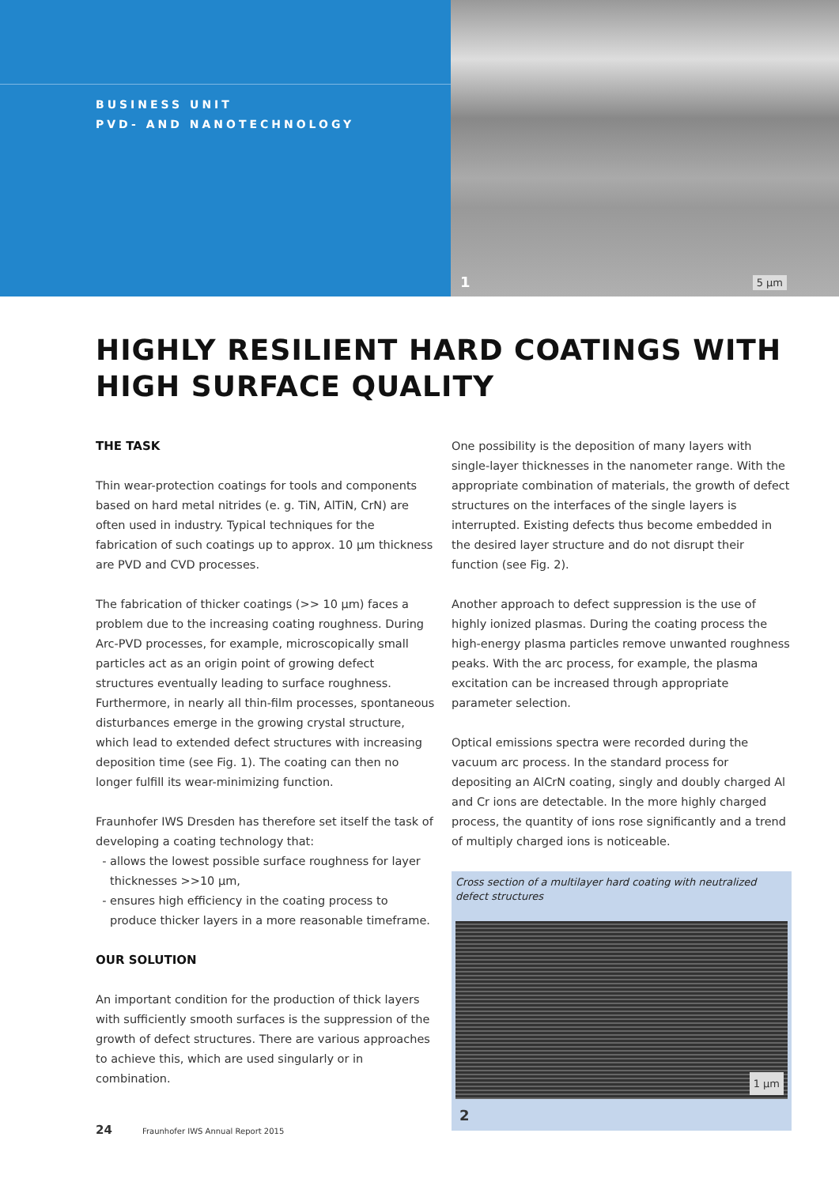BUSINESS UNIT
PVD- AND NANOTECHNOLOGY
1 5 µm
HIGHLY RESILIENT HARD COATINGS WITH HIGH SURFACE QUALITY
THE TASK
Thin wear-protection coatings for tools and components based on hard metal nitrides (e. g. TiN, AlTiN, CrN) are often used in industry. Typical techniques for the fabrication of such coatings up to approx. 10 µm thickness are PVD and CVD processes.
The fabrication of thicker coatings (>> 10 µm) faces a problem due to the increasing coating roughness. During Arc-PVD processes, for example, microscopically small particles act as an origin point of growing defect structures eventually leading to surface roughness. Furthermore, in nearly all thin-film processes, spontaneous disturbances emerge in the growing crystal structure, which lead to extended defect structures with increasing deposition time (see Fig. 1). The coating can then no longer fulfill its wear-minimizing function.
Fraunhofer IWS Dresden has therefore set itself the task of developing a coating technology that:
allows the lowest possible surface roughness for layer thicknesses >>10 µm,
ensures high efficiency in the coating process to produce thicker layers in a more reasonable timeframe.
OUR SOLUTION
An important condition for the production of thick layers with sufficiently smooth surfaces is the suppression of the growth of defect structures. There are various approaches to achieve this, which are used singularly or in combination.
One possibility is the deposition of many layers with single-layer thicknesses in the nanometer range. With the appropriate combination of materials, the growth of defect structures on the interfaces of the single layers is interrupted. Existing defects thus become embedded in the desired layer structure and do not disrupt their function (see Fig. 2).
Another approach to defect suppression is the use of highly ionized plasmas. During the coating process the high-energy plasma particles remove unwanted roughness peaks. With the arc process, for example, the plasma excitation can be increased through appropriate parameter selection.
Optical emissions spectra were recorded during the vacuum arc process. In the standard process for depositing an AlCrN coating, singly and doubly charged Al and Cr ions are detectable. In the more highly charged process, the quantity of ions rose significantly and a trend of multiply charged ions is noticeable.
Cross section of a multilayer hard coating with neutralized defect structures
1 µm
2
24 Fraunhofer IWS Annual Report 2015